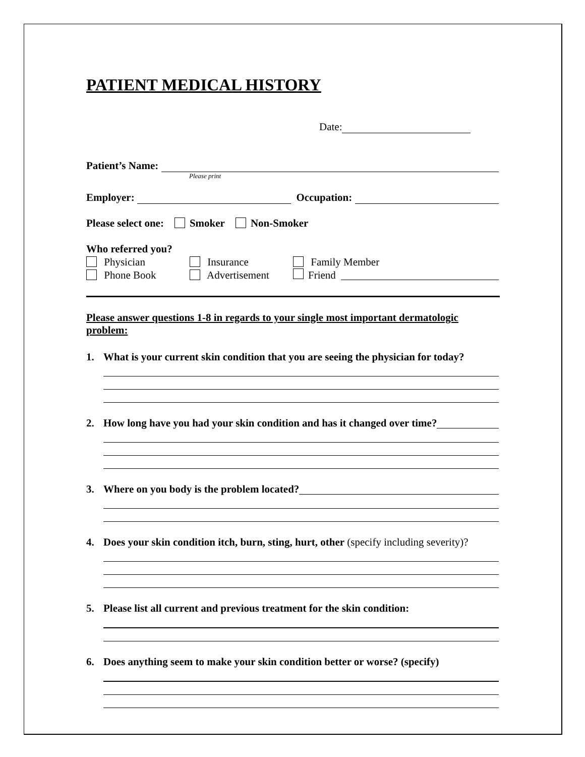PATIENT MEDICAL HISTORY
Date:
Patient’s Name:
Please print
Employer: Occupation:
Please select one: Smoker Non-Smoker
Who referred you?
Physician
Insurance
Family Member
Phone Book
Advertisement
Friend
Please answer questions 1-8 in regards to your single most important dermatologic problem:
1. What is your current skin condition that you are seeing the physician for today?
2. How long have you had your skin condition and has it changed over time?
3. Where on you body is the problem located?
4. Does your skin condition itch, burn, sting, hurt, other (specify including severity)?
5. Please list all current and previous treatment for the skin condition:
6. Does anything seem to make your skin condition better or worse? (specify)